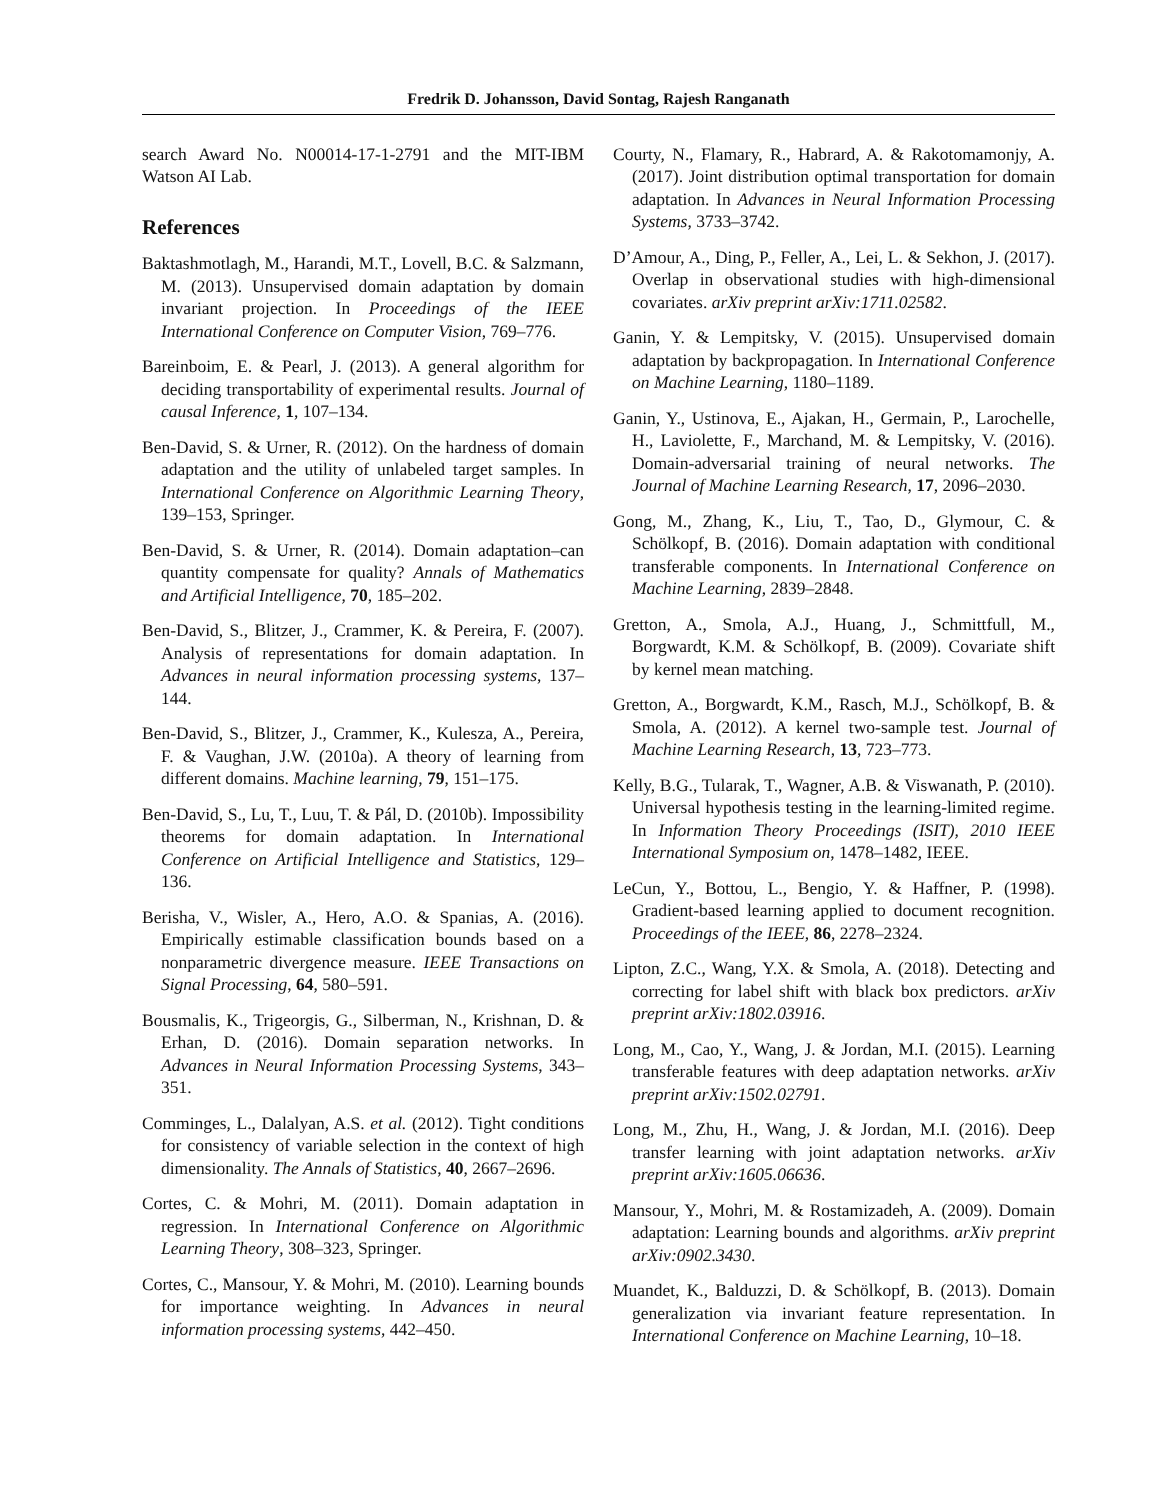Fredrik D. Johansson, David Sontag, Rajesh Ranganath
search Award No. N00014-17-1-2791 and the MIT-IBM Watson AI Lab.
References
Baktashmotlagh, M., Harandi, M.T., Lovell, B.C. & Salzmann, M. (2013). Unsupervised domain adaptation by domain invariant projection. In Proceedings of the IEEE International Conference on Computer Vision, 769–776.
Bareinboim, E. & Pearl, J. (2013). A general algorithm for deciding transportability of experimental results. Journal of causal Inference, 1, 107–134.
Ben-David, S. & Urner, R. (2012). On the hardness of domain adaptation and the utility of unlabeled target samples. In International Conference on Algorithmic Learning Theory, 139–153, Springer.
Ben-David, S. & Urner, R. (2014). Domain adaptation–can quantity compensate for quality? Annals of Mathematics and Artificial Intelligence, 70, 185–202.
Ben-David, S., Blitzer, J., Crammer, K. & Pereira, F. (2007). Analysis of representations for domain adaptation. In Advances in neural information processing systems, 137–144.
Ben-David, S., Blitzer, J., Crammer, K., Kulesza, A., Pereira, F. & Vaughan, J.W. (2010a). A theory of learning from different domains. Machine learning, 79, 151–175.
Ben-David, S., Lu, T., Luu, T. & Pál, D. (2010b). Impossibility theorems for domain adaptation. In International Conference on Artificial Intelligence and Statistics, 129–136.
Berisha, V., Wisler, A., Hero, A.O. & Spanias, A. (2016). Empirically estimable classification bounds based on a nonparametric divergence measure. IEEE Transactions on Signal Processing, 64, 580–591.
Bousmalis, K., Trigeorgis, G., Silberman, N., Krishnan, D. & Erhan, D. (2016). Domain separation networks. In Advances in Neural Information Processing Systems, 343–351.
Comminges, L., Dalalyan, A.S. et al. (2012). Tight conditions for consistency of variable selection in the context of high dimensionality. The Annals of Statistics, 40, 2667–2696.
Cortes, C. & Mohri, M. (2011). Domain adaptation in regression. In International Conference on Algorithmic Learning Theory, 308–323, Springer.
Cortes, C., Mansour, Y. & Mohri, M. (2010). Learning bounds for importance weighting. In Advances in neural information processing systems, 442–450.
Courty, N., Flamary, R., Habrard, A. & Rakotomamonjy, A. (2017). Joint distribution optimal transportation for domain adaptation. In Advances in Neural Information Processing Systems, 3733–3742.
D’Amour, A., Ding, P., Feller, A., Lei, L. & Sekhon, J. (2017). Overlap in observational studies with high-dimensional covariates. arXiv preprint arXiv:1711.02582.
Ganin, Y. & Lempitsky, V. (2015). Unsupervised domain adaptation by backpropagation. In International Conference on Machine Learning, 1180–1189.
Ganin, Y., Ustinova, E., Ajakan, H., Germain, P., Larochelle, H., Laviolette, F., Marchand, M. & Lempitsky, V. (2016). Domain-adversarial training of neural networks. The Journal of Machine Learning Research, 17, 2096–2030.
Gong, M., Zhang, K., Liu, T., Tao, D., Glymour, C. & Schölkopf, B. (2016). Domain adaptation with conditional transferable components. In International Conference on Machine Learning, 2839–2848.
Gretton, A., Smola, A.J., Huang, J., Schmittfull, M., Borgwardt, K.M. & Schölkopf, B. (2009). Covariate shift by kernel mean matching.
Gretton, A., Borgwardt, K.M., Rasch, M.J., Schölkopf, B. & Smola, A. (2012). A kernel two-sample test. Journal of Machine Learning Research, 13, 723–773.
Kelly, B.G., Tularak, T., Wagner, A.B. & Viswanath, P. (2010). Universal hypothesis testing in the learning-limited regime. In Information Theory Proceedings (ISIT), 2010 IEEE International Symposium on, 1478–1482, IEEE.
LeCun, Y., Bottou, L., Bengio, Y. & Haffner, P. (1998). Gradient-based learning applied to document recognition. Proceedings of the IEEE, 86, 2278–2324.
Lipton, Z.C., Wang, Y.X. & Smola, A. (2018). Detecting and correcting for label shift with black box predictors. arXiv preprint arXiv:1802.03916.
Long, M., Cao, Y., Wang, J. & Jordan, M.I. (2015). Learning transferable features with deep adaptation networks. arXiv preprint arXiv:1502.02791.
Long, M., Zhu, H., Wang, J. & Jordan, M.I. (2016). Deep transfer learning with joint adaptation networks. arXiv preprint arXiv:1605.06636.
Mansour, Y., Mohri, M. & Rostamizadeh, A. (2009). Domain adaptation: Learning bounds and algorithms. arXiv preprint arXiv:0902.3430.
Muandet, K., Balduzzi, D. & Schölkopf, B. (2013). Domain generalization via invariant feature representation. In International Conference on Machine Learning, 10–18.